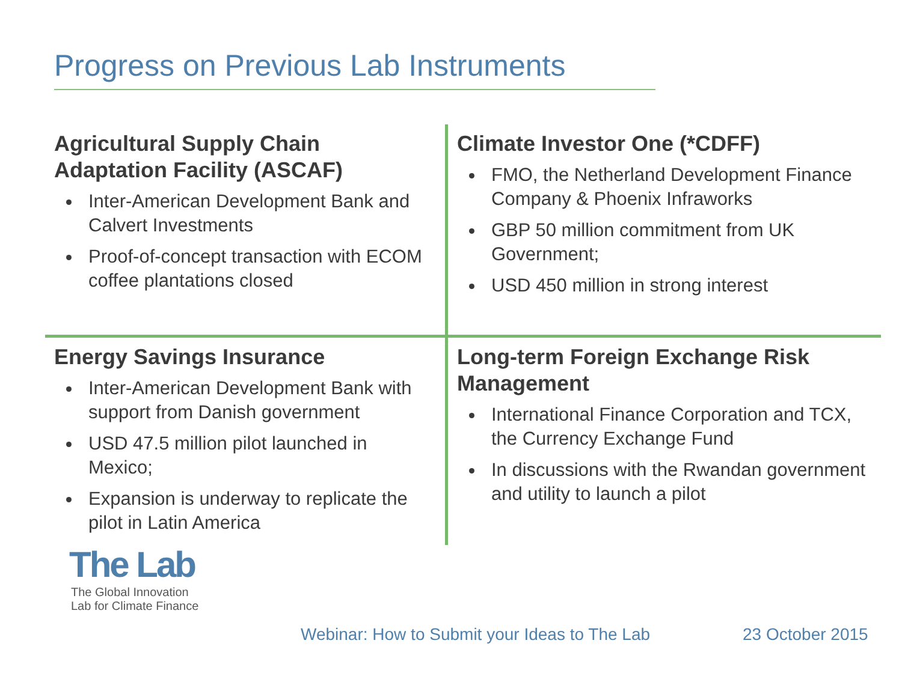Progress on Previous Lab Instruments
Agricultural Supply Chain Adaptation Facility (ASCAF)
Inter-American Development Bank and Calvert Investments
Proof-of-concept transaction with ECOM coffee plantations closed
Climate Investor One (*CDFF)
FMO, the Netherland Development Finance Company & Phoenix Infraworks
GBP 50 million commitment from UK Government;
USD 450 million in strong interest
Energy Savings Insurance
Inter-American Development Bank with support from Danish government
USD 47.5 million pilot launched in Mexico;
Expansion is underway to replicate the pilot in Latin America
Long-term Foreign Exchange Risk Management
International Finance Corporation and TCX, the Currency Exchange Fund
In discussions with the Rwandan government and utility to launch a pilot
The Lab
The Global Innovation
Lab for Climate Finance
Webinar: How to Submit your Ideas to The Lab
23 October 2015